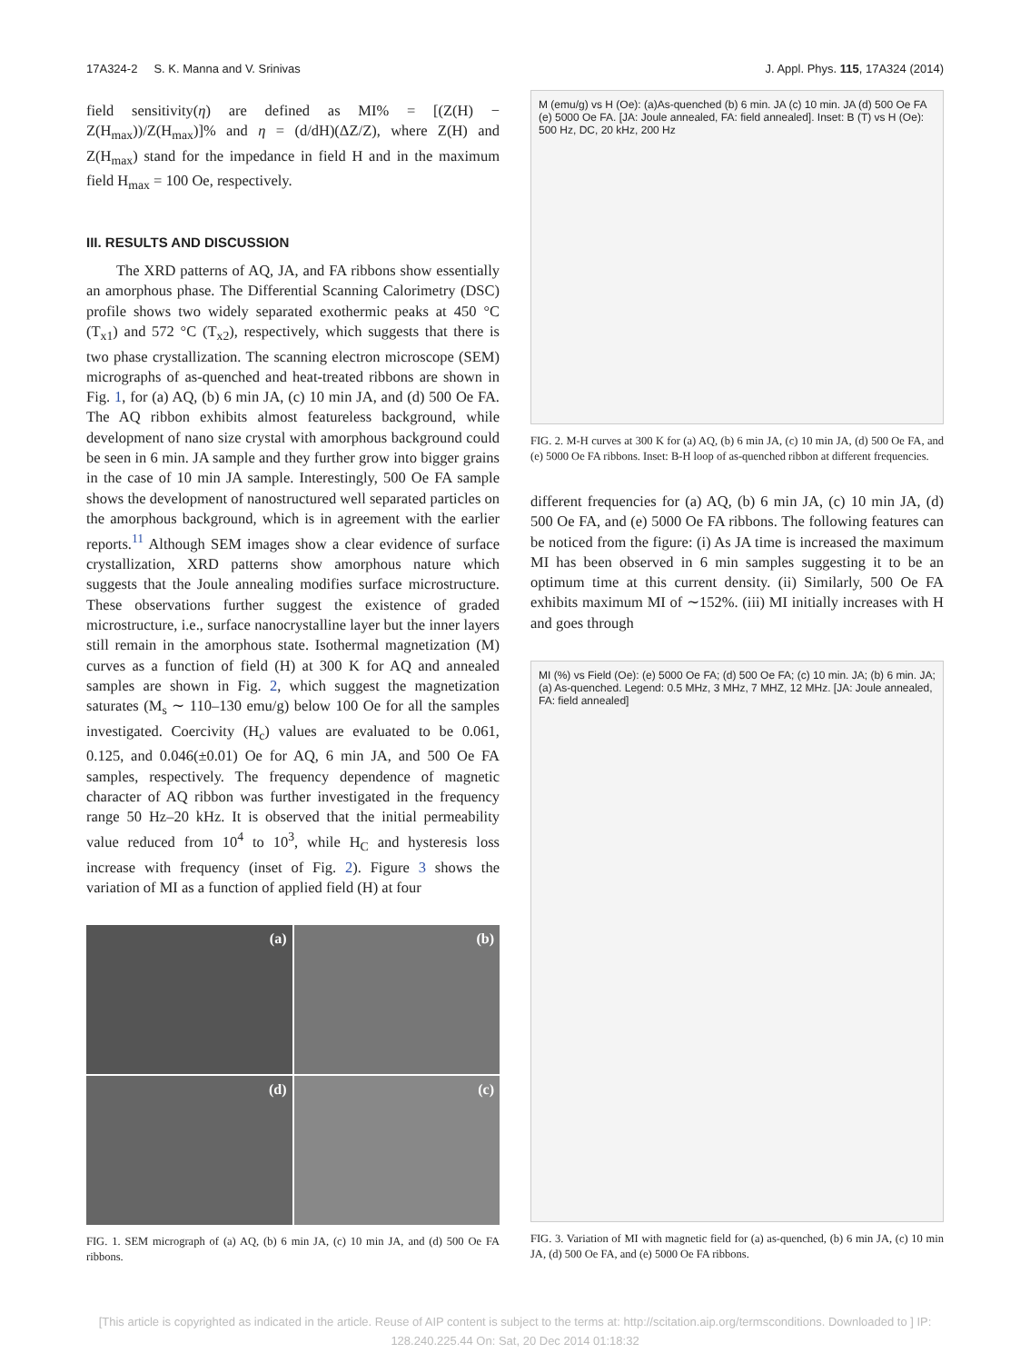17A324-2 S. K. Manna and V. Srinivas J. Appl. Phys. 115, 17A324 (2014)
field sensitivity(η) are defined as MI% = [(Z(H) − Z(H<sub>max</sub>))/Z(H<sub>max</sub>)]% and η = (d/dH)(ΔZ/Z), where Z(H) and Z(H<sub>max</sub>) stand for the impedance in field H and in the maximum field H<sub>max</sub> = 100 Oe, respectively.
III. RESULTS AND DISCUSSION
The XRD patterns of AQ, JA, and FA ribbons show essentially an amorphous phase. The Differential Scanning Calorimetry (DSC) profile shows two widely separated exothermic peaks at 450 °C (T<sub>x1</sub>) and 572 °C (T<sub>x2</sub>), respectively, which suggests that there is two phase crystallization. The scanning electron microscope (SEM) micrographs of as-quenched and heat-treated ribbons are shown in Fig. 1, for (a) AQ, (b) 6 min JA, (c) 10 min JA, and (d) 500 Oe FA. The AQ ribbon exhibits almost featureless background, while development of nano size crystal with amorphous background could be seen in 6 min. JA sample and they further grow into bigger grains in the case of 10 min JA sample. Interestingly, 500 Oe FA sample shows the development of nanostructured well separated particles on the amorphous background, which is in agreement with the earlier reports.<sup>11</sup> Although SEM images show a clear evidence of surface crystallization, XRD patterns show amorphous nature which suggests that the Joule annealing modifies surface microstructure. These observations further suggest the existence of graded microstructure, i.e., surface nanocrystalline layer but the inner layers still remain in the amorphous state. Isothermal magnetization (M) curves as a function of field (H) at 300 K for AQ and annealed samples are shown in Fig. 2, which suggest the magnetization saturates (M<sub>s</sub> ∼ 110–130 emu/g) below 100 Oe for all the samples investigated. Coercivity (H<sub>c</sub>) values are evaluated to be 0.061, 0.125, and 0.046(±0.01) Oe for AQ, 6 min JA, and 500 Oe FA samples, respectively. The frequency dependence of magnetic character of AQ ribbon was further investigated in the frequency range 50 Hz–20 kHz. It is observed that the initial permeability value reduced from 10<sup>4</sup> to 10<sup>3</sup>, while H<sub>C</sub> and hysteresis loss increase with frequency (inset of Fig. 2). Figure 3 shows the variation of MI as a function of applied field (H) at four
(a)
(b)
(d)
(c)
FIG. 1. SEM micrograph of (a) AQ, (b) 6 min JA, (c) 10 min JA, and (d) 500 Oe FA ribbons.
M (emu/g) vs H (Oe): (a)As-quenched (b) 6 min. JA (c) 10 min. JA (d) 500 Oe FA (e) 5000 Oe FA. [JA: Joule annealed, FA: field annealed]. Inset: B (T) vs H (Oe): 500 Hz, DC, 20 kHz, 200 Hz
FIG. 2. M-H curves at 300 K for (a) AQ, (b) 6 min JA, (c) 10 min JA, (d) 500 Oe FA, and (e) 5000 Oe FA ribbons. Inset: B-H loop of as-quenched ribbon at different frequencies.
different frequencies for (a) AQ, (b) 6 min JA, (c) 10 min JA, (d) 500 Oe FA, and (e) 5000 Oe FA ribbons. The following features can be noticed from the figure: (i) As JA time is increased the maximum MI has been observed in 6 min samples suggesting it to be an optimum time at this current density. (ii) Similarly, 500 Oe FA exhibits maximum MI of ∼152%. (iii) MI initially increases with H and goes through
MI (%) vs Field (Oe): (e) 5000 Oe FA; (d) 500 Oe FA; (c) 10 min. JA; (b) 6 min. JA; (a) As-quenched. Legend: 0.5 MHz, 3 MHz, 7 MHZ, 12 MHz. [JA: Joule annealed, FA: field annealed]
FIG. 3. Variation of MI with magnetic field for (a) as-quenched, (b) 6 min JA, (c) 10 min JA, (d) 500 Oe FA, and (e) 5000 Oe FA ribbons.
[This article is copyrighted as indicated in the article. Reuse of AIP content is subject to the terms at: http://scitation.aip.org/termsconditions. Downloaded to ] IP:
128.240.225.44 On: Sat, 20 Dec 2014 01:18:32